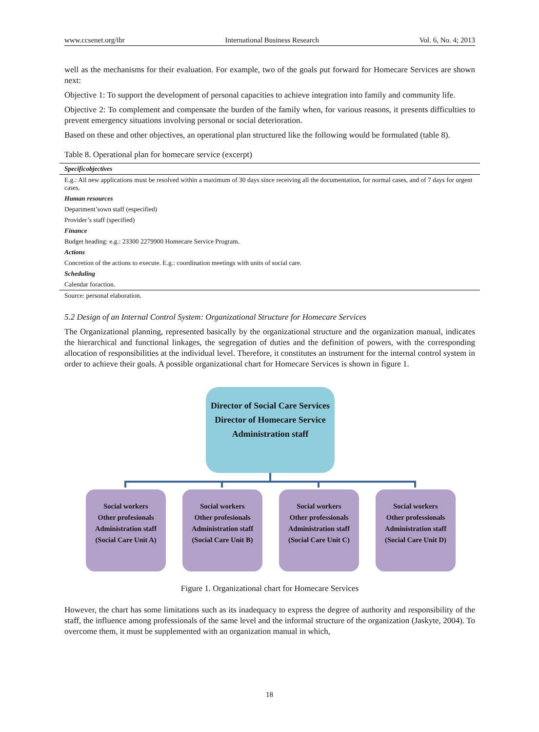www.ccsenet.org/ibr International Business Research Vol. 6, No. 4; 2013
well as the mechanisms for their evaluation. For example, two of the goals put forward for Homecare Services are shown next:
Objective 1: To support the development of personal capacities to achieve integration into family and community life.
Objective 2: To complement and compensate the burden of the family when, for various reasons, it presents difficulties to prevent emergency situations involving personal or social deterioration.
Based on these and other objectives, an operational plan structured like the following would be formulated (table 8).
Table 8. Operational plan for homecare service (excerpt)
| Specificobjectives |
| E.g.: All new applications must be resolved within a maximum of 30 days since receiving all the documentation, for normal cases, and of 7 days for urgent cases. |
| Human resources |
| Department’sown staff (especified) |
| Provider’s staff (specified) |
| Finance |
| Budget heading: e.g.: 23300 2279900 Homecare Service Program. |
| Actions |
| Concretion of the actions to execute. E.g.: coordination meetings with units of social care. |
| Scheduling |
| Calendar foraction. |
| Source: personal elaboration. |
5.2 Design of an Internal Control System: Organizational Structure for Homecare Services
The Organizational planning, represented basically by the organizational structure and the organization manual, indicates the hierarchical and functional linkages, the segregation of duties and the definition of powers, with the corresponding allocation of responsibilities at the individual level. Therefore, it constitutes an instrument for the internal control system in order to achieve their goals. A possible organizational chart for Homecare Services is shown in figure 1.
Director of Social Care Services
Director of Homecare Service
Administration staff
Social workers
Other profesionals
Administration staff
(Social Care Unit A)
Social workers
Other profesionals
Administration staff
(Social Care Unit B)
Social workers
Other professionals
Administration staff
(Social Care Unit C)
Social workers
Other professionals
Administration staff
(Social Care Unit D)
Figure 1. Organizational chart for Homecare Services
However, the chart has some limitations such as its inadequacy to express the degree of authority and responsibility of the staff, the influence among professionals of the same level and the informal structure of the organization (Jaskyte, 2004). To overcome them, it must be supplemented with an organization manual in which,
18